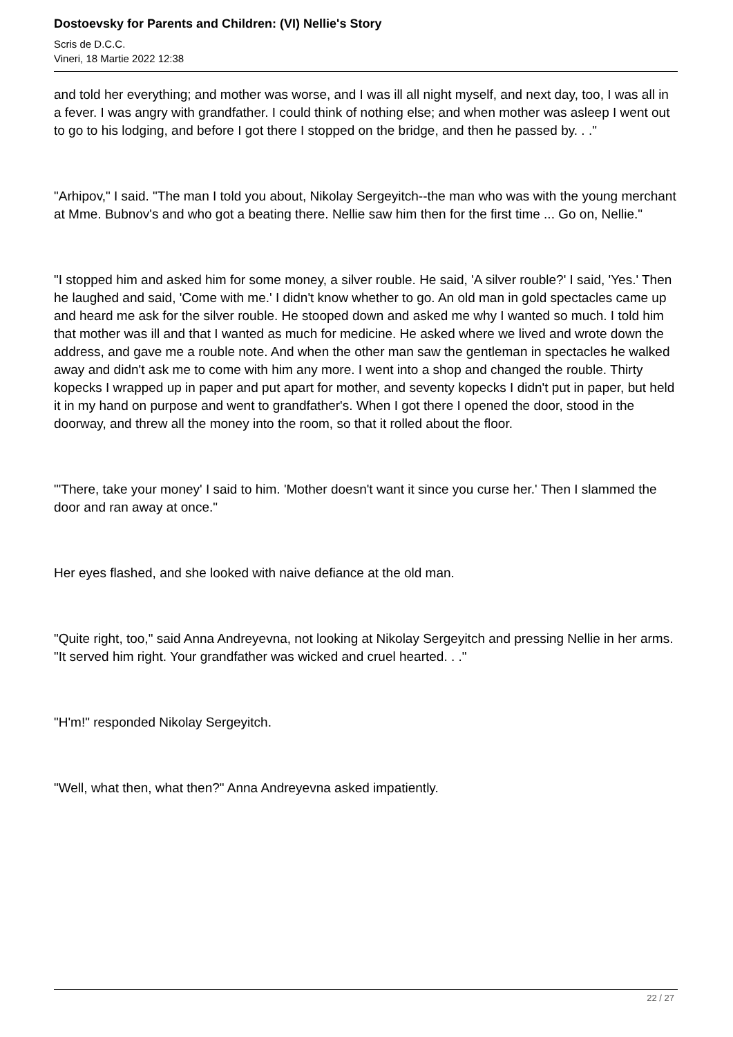Dostoevsky for Parents and Children: (VI) Nellie's Story
Scris de D.C.C.
Vineri, 18 Martie 2022 12:38
and told her everything; and mother was worse, and I was ill all night myself, and next day, too, I was all in a fever. I was angry with grandfather. I could think of nothing else; and when mother was asleep I went out to go to his lodging, and before I got there I stopped on the bridge, and then he passed by. . ."
"Arhipov," I said. "The man I told you about, Nikolay Sergeyitch--the man who was with the young merchant at Mme. Bubnov's and who got a beating there. Nellie saw him then for the first time ... Go on, Nellie."
"I stopped him and asked him for some money, a silver rouble. He said, 'A silver rouble?' I said, 'Yes.' Then he laughed and said, 'Come with me.' I didn't know whether to go. An old man in gold spectacles came up and heard me ask for the silver rouble. He stooped down and asked me why I wanted so much. I told him that mother was ill and that I wanted as much for medicine. He asked where we lived and wrote down the address, and gave me a rouble note. And when the other man saw the gentleman in spectacles he walked away and didn't ask me to come with him any more. I went into a shop and changed the rouble. Thirty kopecks I wrapped up in paper and put apart for mother, and seventy kopecks I didn't put in paper, but held it in my hand on purpose and went to grandfather's. When I got there I opened the door, stood in the doorway, and threw all the money into the room, so that it rolled about the floor.
"'There, take your money' I said to him. 'Mother doesn't want it since you curse her.' Then I slammed the door and ran away at once."
Her eyes flashed, and she looked with naive defiance at the old man.
"Quite right, too," said Anna Andreyevna, not looking at Nikolay Sergeyitch and pressing Nellie in her arms. "It served him right. Your grandfather was wicked and cruel hearted. . ."
"H'm!" responded Nikolay Sergeyitch.
"Well, what then, what then?" Anna Andreyevna asked impatiently.
22 / 27